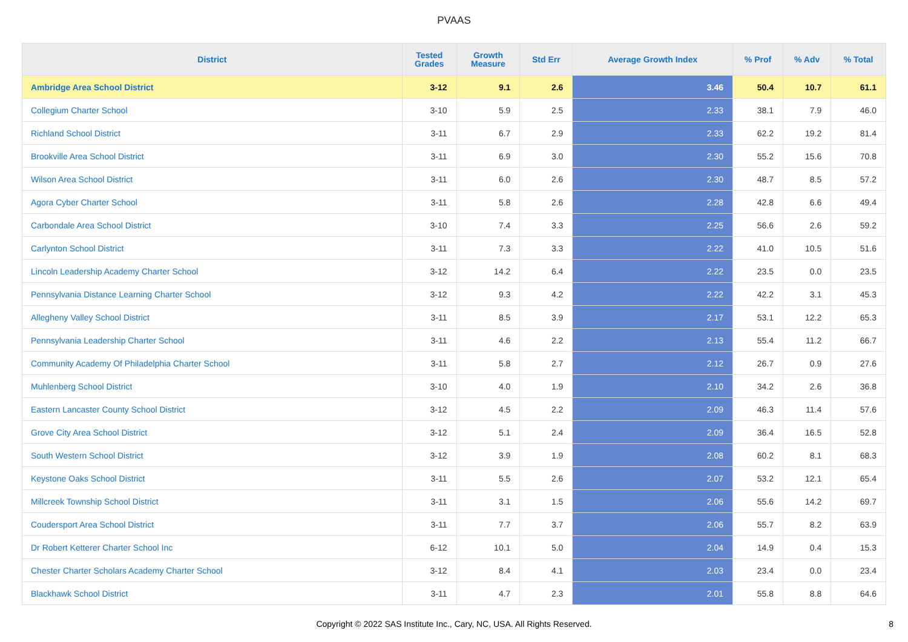PVAAS
| District | Tested Grades | Growth Measure | Std Err | Average Growth Index | % Prof | % Adv | % Total |
| --- | --- | --- | --- | --- | --- | --- | --- |
| Ambridge Area School District | 3-12 | 9.1 | 2.6 | 3.46 | 50.4 | 10.7 | 61.1 |
| Collegium Charter School | 3-10 | 5.9 | 2.5 | 2.33 | 38.1 | 7.9 | 46.0 |
| Richland School District | 3-11 | 6.7 | 2.9 | 2.33 | 62.2 | 19.2 | 81.4 |
| Brookville Area School District | 3-11 | 6.9 | 3.0 | 2.30 | 55.2 | 15.6 | 70.8 |
| Wilson Area School District | 3-11 | 6.0 | 2.6 | 2.30 | 48.7 | 8.5 | 57.2 |
| Agora Cyber Charter School | 3-11 | 5.8 | 2.6 | 2.28 | 42.8 | 6.6 | 49.4 |
| Carbondale Area School District | 3-10 | 7.4 | 3.3 | 2.25 | 56.6 | 2.6 | 59.2 |
| Carlynton School District | 3-11 | 7.3 | 3.3 | 2.22 | 41.0 | 10.5 | 51.6 |
| Lincoln Leadership Academy Charter School | 3-12 | 14.2 | 6.4 | 2.22 | 23.5 | 0.0 | 23.5 |
| Pennsylvania Distance Learning Charter School | 3-12 | 9.3 | 4.2 | 2.22 | 42.2 | 3.1 | 45.3 |
| Allegheny Valley School District | 3-11 | 8.5 | 3.9 | 2.17 | 53.1 | 12.2 | 65.3 |
| Pennsylvania Leadership Charter School | 3-11 | 4.6 | 2.2 | 2.13 | 55.4 | 11.2 | 66.7 |
| Community Academy Of Philadelphia Charter School | 3-11 | 5.8 | 2.7 | 2.12 | 26.7 | 0.9 | 27.6 |
| Muhlenberg School District | 3-10 | 4.0 | 1.9 | 2.10 | 34.2 | 2.6 | 36.8 |
| Eastern Lancaster County School District | 3-12 | 4.5 | 2.2 | 2.09 | 46.3 | 11.4 | 57.6 |
| Grove City Area School District | 3-12 | 5.1 | 2.4 | 2.09 | 36.4 | 16.5 | 52.8 |
| South Western School District | 3-12 | 3.9 | 1.9 | 2.08 | 60.2 | 8.1 | 68.3 |
| Keystone Oaks School District | 3-11 | 5.5 | 2.6 | 2.07 | 53.2 | 12.1 | 65.4 |
| Millcreek Township School District | 3-11 | 3.1 | 1.5 | 2.06 | 55.6 | 14.2 | 69.7 |
| Coudersport Area School District | 3-11 | 7.7 | 3.7 | 2.06 | 55.7 | 8.2 | 63.9 |
| Dr Robert Ketterer Charter School Inc | 6-12 | 10.1 | 5.0 | 2.04 | 14.9 | 0.4 | 15.3 |
| Chester Charter Scholars Academy Charter School | 3-12 | 8.4 | 4.1 | 2.03 | 23.4 | 0.0 | 23.4 |
| Blackhawk School District | 3-11 | 4.7 | 2.3 | 2.01 | 55.8 | 8.8 | 64.6 |
Copyright © 2022 SAS Institute Inc., Cary, NC, USA. All Rights Reserved. 8